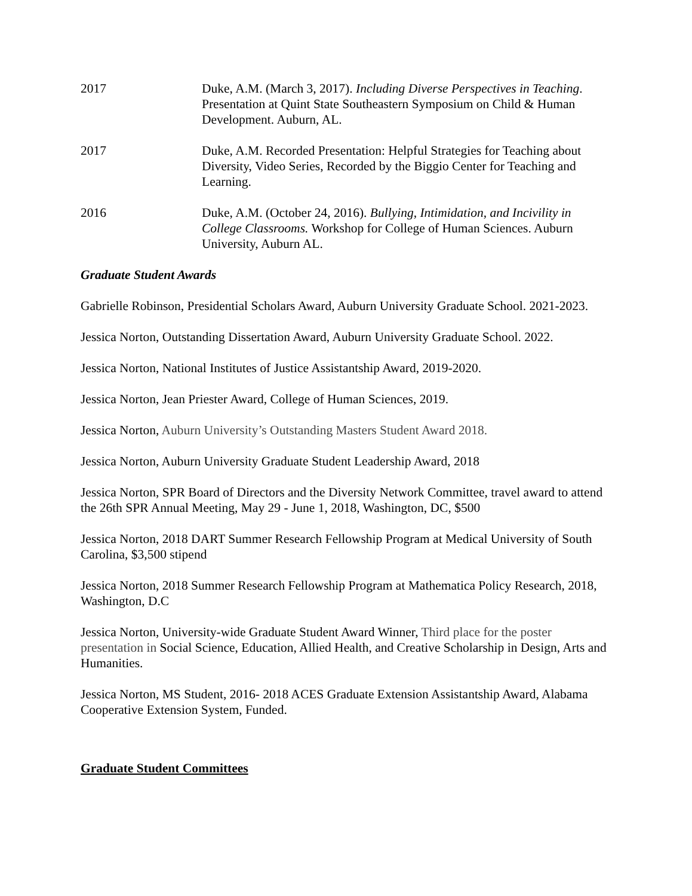2017 Duke, A.M. (March 3, 2017). Including Diverse Perspectives in Teaching. Presentation at Quint State Southeastern Symposium on Child & Human Development. Auburn, AL.
2017 Duke, A.M. Recorded Presentation: Helpful Strategies for Teaching about Diversity, Video Series, Recorded by the Biggio Center for Teaching and Learning.
2016 Duke, A.M. (October 24, 2016). Bullying, Intimidation, and Incivility in College Classrooms. Workshop for College of Human Sciences. Auburn University, Auburn AL.
Graduate Student Awards
Gabrielle Robinson, Presidential Scholars Award, Auburn University Graduate School. 2021-2023.
Jessica Norton, Outstanding Dissertation Award, Auburn University Graduate School. 2022.
Jessica Norton, National Institutes of Justice Assistantship Award, 2019-2020.
Jessica Norton, Jean Priester Award, College of Human Sciences, 2019.
Jessica Norton, Auburn University’s Outstanding Masters Student Award 2018.
Jessica Norton, Auburn University Graduate Student Leadership Award, 2018
Jessica Norton, SPR Board of Directors and the Diversity Network Committee, travel award to attend the 26th SPR Annual Meeting, May 29 - June 1, 2018, Washington, DC, $500
Jessica Norton, 2018 DART Summer Research Fellowship Program at Medical University of South Carolina, $3,500 stipend
Jessica Norton, 2018 Summer Research Fellowship Program at Mathematica Policy Research, 2018, Washington, D.C
Jessica Norton, University-wide Graduate Student Award Winner, Third place for the poster presentation in Social Science, Education, Allied Health, and Creative Scholarship in Design, Arts and Humanities.
Jessica Norton, MS Student, 2016- 2018 ACES Graduate Extension Assistantship Award, Alabama Cooperative Extension System, Funded.
Graduate Student Committees